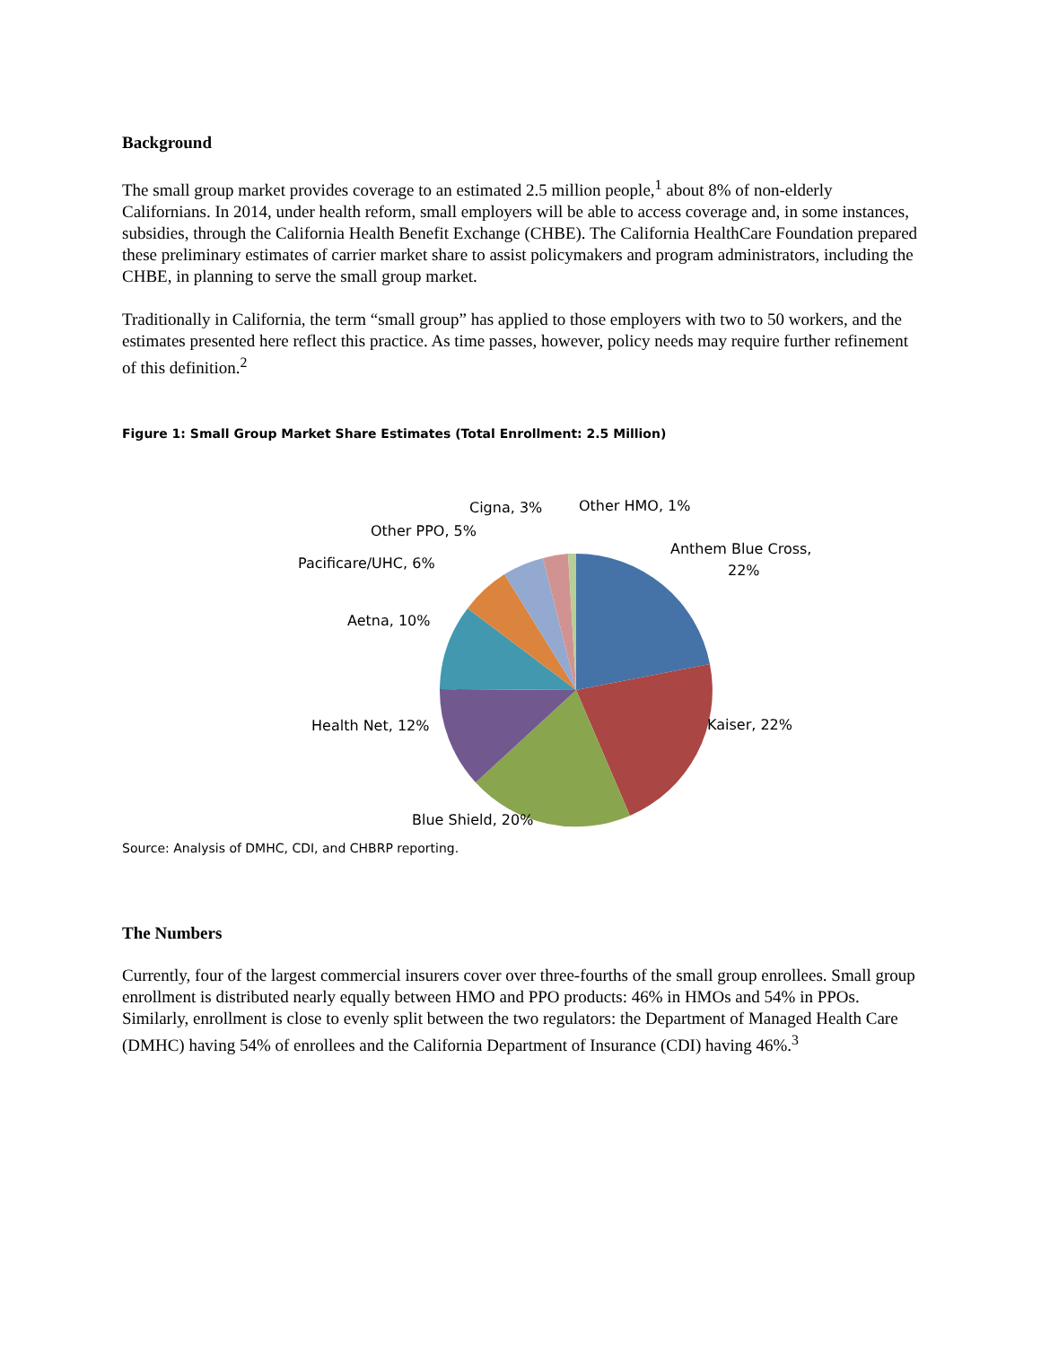Background
The small group market provides coverage to an estimated 2.5 million people,<sup>1</sup> about 8% of non-elderly Californians. In 2014, under health reform, small employers will be able to access coverage and, in some instances, subsidies, through the California Health Benefit Exchange (CHBE). The California HealthCare Foundation prepared these preliminary estimates of carrier market share to assist policymakers and program administrators, including the CHBE, in planning to serve the small group market.
Traditionally in California, the term “small group” has applied to those employers with two to 50 workers, and the estimates presented here reflect this practice. As time passes, however, policy needs may require further refinement of this definition.<sup>2</sup>
Figure 1: Small Group Market Share Estimates (Total Enrollment: 2.5 Million)
Cigna, 3% Other HMO, 1%
Other PPO, 5%
Anthem Blue Cross,
22% Pacificare/UHC, 6%
Aetna, 10%
Health Net, 12% Kaiser, 22%
Blue Shield, 20%
Source: Analysis of DMHC, CDI, and CHBRP reporting.
The Numbers
Currently, four of the largest commercial insurers cover over three-fourths of the small group enrollees. Small group enrollment is distributed nearly equally between HMO and PPO products: 46% in HMOs and 54% in PPOs. Similarly, enrollment is close to evenly split between the two regulators: the Department of Managed Health Care (DMHC) having 54% of enrollees and the California Department of Insurance (CDI) having 46%.<sup>3</sup>